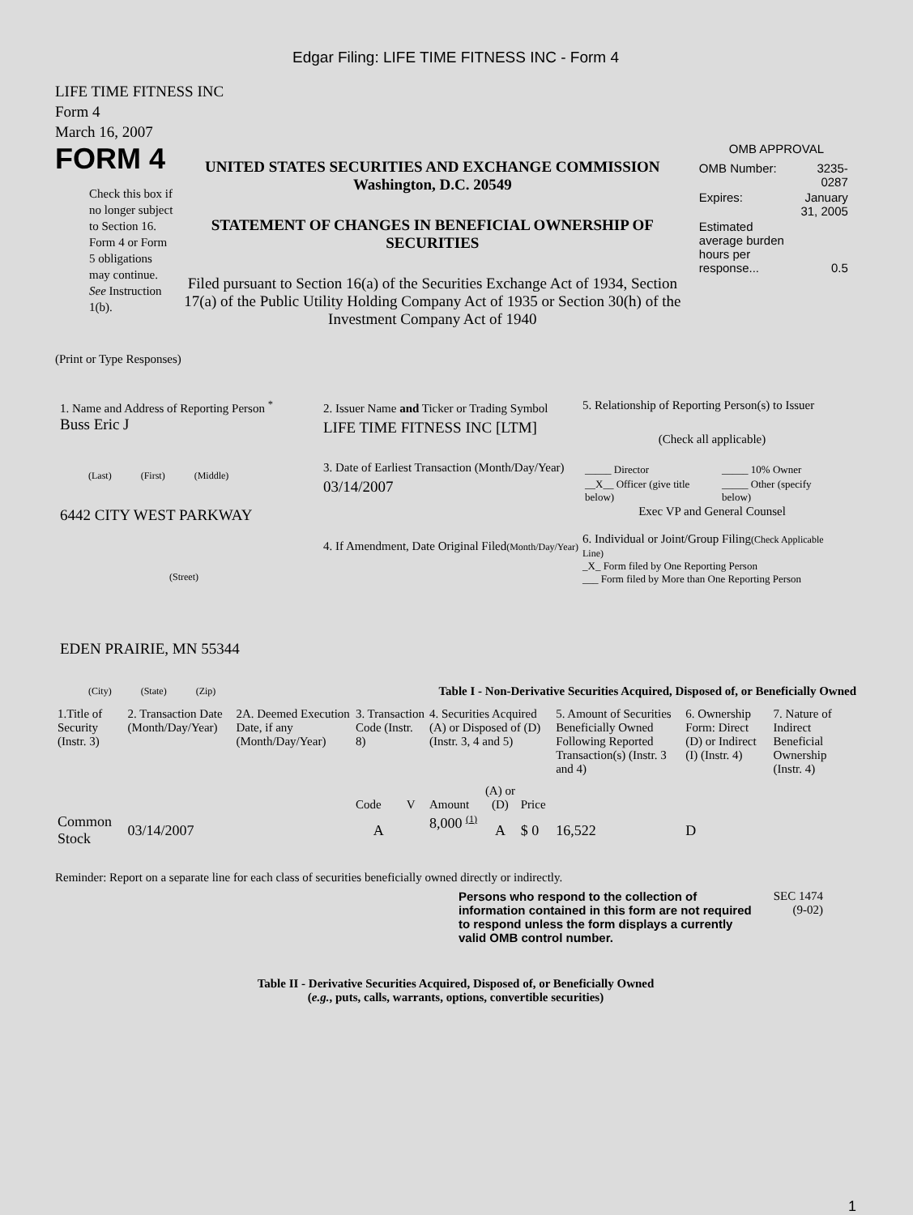Edgar Filing: LIFE TIME FITNESS INC - Form 4
LIFE TIME FITNESS INC
Form 4
March 16, 2007
FORM 4
Check this box if no longer subject to Section 16. Form 4 or Form 5 obligations may continue. See Instruction 1(b).
UNITED STATES SECURITIES AND EXCHANGE COMMISSION
Washington, D.C. 20549
STATEMENT OF CHANGES IN BENEFICIAL OWNERSHIP OF SECURITIES
Filed pursuant to Section 16(a) of the Securities Exchange Act of 1934, Section 17(a) of the Public Utility Holding Company Act of 1935 or Section 30(h) of the Investment Company Act of 1940
OMB APPROVAL
| OMB Number: | 3235-0287 |
| Expires: | January 31, 2005 |
| Estimated average burden hours per response... | 0.5 |
(Print or Type Responses)
1. Name and Address of Reporting Person <sup>*</sup>
Buss Eric J
(Last) (First) (Middle)
6442 CITY WEST PARKWAY
(Street)
EDEN PRAIRIE, MN 55344
(City) (State) (Zip)
2. Issuer Name and Ticker or Trading Symbol
LIFE TIME FITNESS INC [LTM]
3. Date of Earliest Transaction (Month/Day/Year)
03/14/2007
4. If Amendment, Date Original Filed(Month/Day/Year)
5. Relationship of Reporting Person(s) to Issuer
(Check all applicable)
| _____ Director | _____ 10% Owner |
| __X__ Officer (give title below) | _____ Other (specify below) |
Exec VP and General Counsel
6. Individual or Joint/Group Filing(Check Applicable Line)
_X_ Form filed by One Reporting Person
___ Form filed by More than One Reporting Person
Table I - Non-Derivative Securities Acquired, Disposed of, or Beneficially Owned
| 1.Title of Security (Instr. 3) | 2. Transaction Date (Month/Day/Year) | 2A. Deemed Execution Date, if any (Month/Day/Year) | 3. Transaction Code (Instr. 8) | | 4. Securities Acquired (A) or Disposed of (D) (Instr. 3, 4 and 5) | | | 5. Amount of Securities Beneficially Owned Following Reported Transaction(s) (Instr. 3 and 4) | 6. Ownership Form: Direct (D) or Indirect (I) (Instr. 4) | 7. Nature of Indirect Beneficial Ownership (Instr. 4) |
| --- | --- | --- | --- | --- | --- | --- | --- | --- | --- | --- |
| | | | Code | V | Amount | (A) or (D) | Price | | | |
| Common Stock | 03/14/2007 | | A | | 8,000 <sup>(1)</sup> | A | $ 0 | 16,522 | D | |
Reminder: Report on a separate line for each class of securities beneficially owned directly or indirectly.
Persons who respond to the collection of information contained in this form are not required to respond unless the form displays a currently valid OMB control number.
SEC 1474 (9-02)
Table II - Derivative Securities Acquired, Disposed of, or Beneficially Owned
(e.g., puts, calls, warrants, options, convertible securities)
1